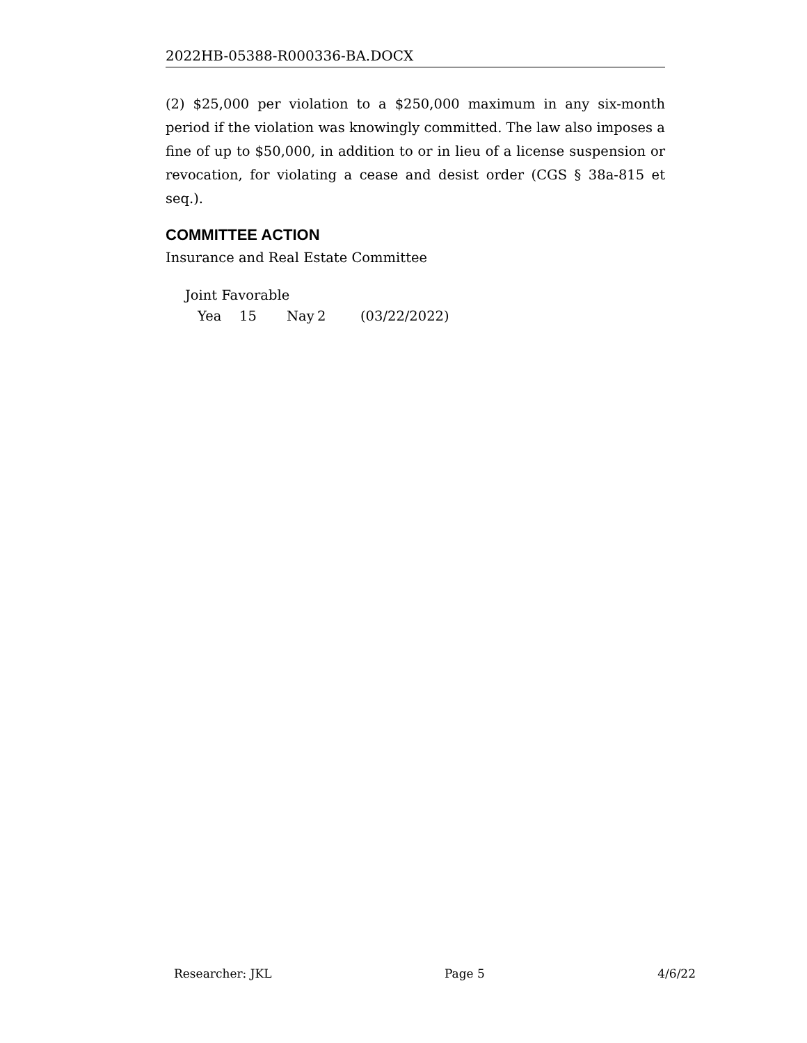2022HB-05388-R000336-BA.DOCX
(2) $25,000 per violation to a $250,000 maximum in any six-month period if the violation was knowingly committed. The law also imposes a fine of up to $50,000, in addition to or in lieu of a license suspension or revocation, for violating a cease and desist order (CGS § 38a-815 et seq.).
COMMITTEE ACTION
Insurance and Real Estate Committee
Joint Favorable
Yea 15 Nay 2 (03/22/2022)
Researcher: JKL Page 5 4/6/22